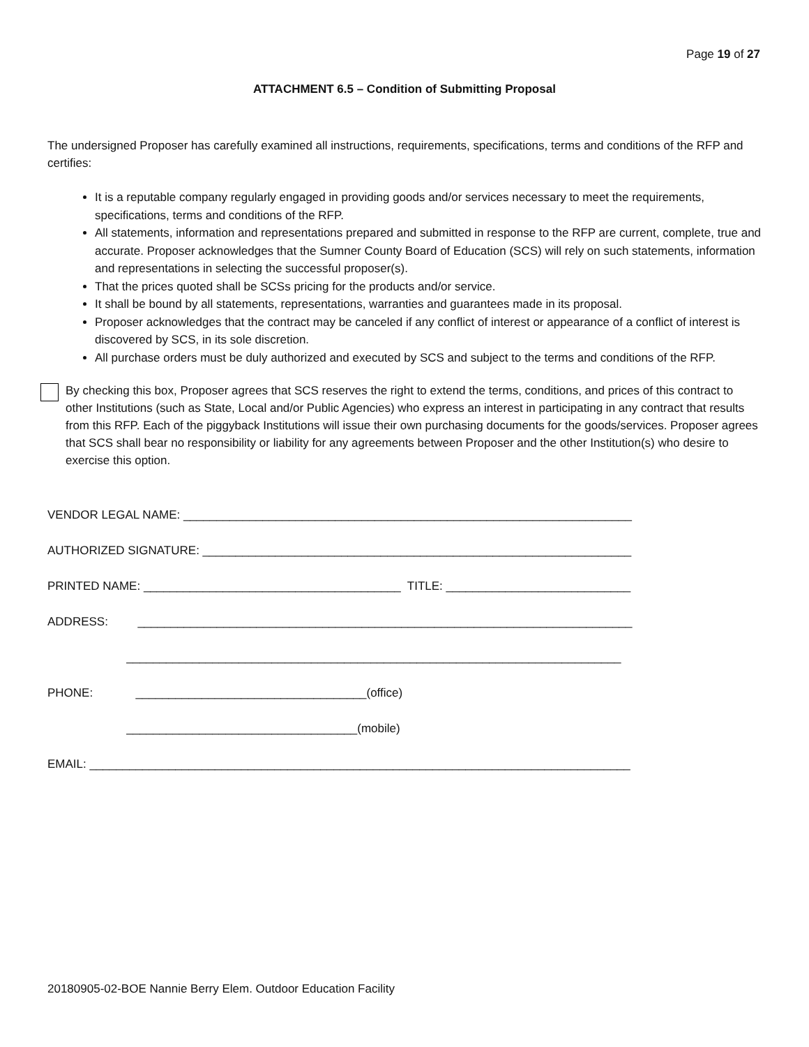Page 19 of 27
ATTACHMENT 6.5 – Condition of Submitting Proposal
The undersigned Proposer has carefully examined all instructions, requirements, specifications, terms and conditions of the RFP and certifies:
It is a reputable company regularly engaged in providing goods and/or services necessary to meet the requirements, specifications, terms and conditions of the RFP.
All statements, information and representations prepared and submitted in response to the RFP are current, complete, true and accurate. Proposer acknowledges that the Sumner County Board of Education (SCS) will rely on such statements, information and representations in selecting the successful proposer(s).
That the prices quoted shall be SCSs pricing for the products and/or service.
It shall be bound by all statements, representations, warranties and guarantees made in its proposal.
Proposer acknowledges that the contract may be canceled if any conflict of interest or appearance of a conflict of interest is discovered by SCS, in its sole discretion.
All purchase orders must be duly authorized and executed by SCS and subject to the terms and conditions of the RFP.
By checking this box, Proposer agrees that SCS reserves the right to extend the terms, conditions, and prices of this contract to other Institutions (such as State, Local and/or Public Agencies) who express an interest in participating in any contract that results from this RFP. Each of the piggyback Institutions will issue their own purchasing documents for the goods/services. Proposer agrees that SCS shall bear no responsibility or liability for any agreements between Proposer and the other Institution(s) who desire to exercise this option.
VENDOR LEGAL NAME: ____________________________________________________________________ AUTHORIZED SIGNATURE: _________________________________________________________________ PRINTED NAME: _______________________________________ TITLE: ____________________________ ADDRESS: ___________________________________________________________________________ ___________________________________________________________________________ PHONE: ___________________________________(office) ___________________________________(mobile) EMAIL: __________________________________________________________________________________
20180905-02-BOE Nannie Berry Elem. Outdoor Education Facility